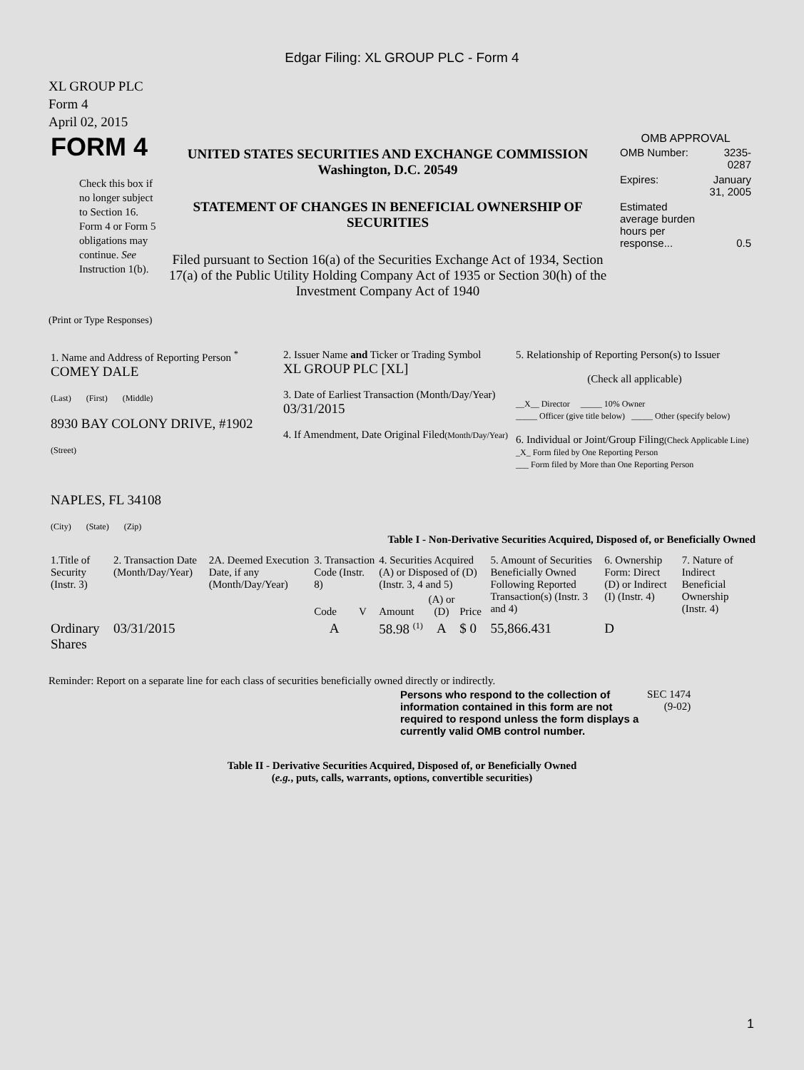Edgar Filing: XL GROUP PLC - Form 4
XL GROUP PLC
Form 4
April 02, 2015
| FORM 4 Check this box if no longer subject to Section 16. Form 4 or Form 5 obligations may continue. See Instruction 1(b). | UNITED STATES SECURITIES AND EXCHANGE COMMISSION Washington, D.C. 20549 STATEMENT OF CHANGES IN BENEFICIAL OWNERSHIP OF SECURITIES Filed pursuant to Section 16(a) of the Securities Exchange Act of 1934, Section 17(a) of the Public Utility Holding Company Act of 1935 or Section 30(h) of the Investment Company Act of 1940 | OMB APPROVAL / OMB Number: / 3235-0287 / / Expires: / January 31, 2005 / / Estimated average burden hours per response... / 0.5 / |
(Print or Type Responses)
| 1. Name and Address of Reporting Person <sup>*</sup> COMEY DALE (Last) (First) (Middle) 8930 BAY COLONY DRIVE, #1902 (Street) NAPLES, FL 34108 (City) (State) (Zip) | 2. Issuer Name and Ticker or Trading Symbol XL GROUP PLC [XL] 3. Date of Earliest Transaction (Month/Day/Year) 03/31/2015 4. If Amendment, Date Original Filed (Month/Day/Year) | 5. Relationship of Reporting Person(s) to Issuer (Check all applicable) __X__ Director _____ 10% Owner _____ Officer (give title below) _____ Other (specify below) 6. Individual or Joint/Group Filing (Check Applicable Line) _X_ Form filed by One Reporting Person ___ Form filed by More than One Reporting Person |
Table I - Non-Derivative Securities Acquired, Disposed of, or Beneficially Owned
| 1.Title of Security (Instr. 3) | 2. Transaction Date (Month/Day/Year) | 2A. Deemed Execution Date, if any (Month/Day/Year) | 3. Transaction Code (Instr. 8) | | 4. Securities Acquired (A) or Disposed of (D) (Instr. 3, 4 and 5) | | | 5. Amount of Securities Beneficially Owned Following Reported Transaction(s) (Instr. 3 and 4) | 6. Ownership Form: Direct (D) or Indirect (I) (Instr. 4) | 7. Nature of Indirect Beneficial Ownership (Instr. 4) |
| | | | Code | V | Amount | (A) or (D) | Price | | | |
| Ordinary Shares | 03/31/2015 | | A | | 58.98 <sup>(1)</sup> | A | $ 0 | 55,866.431 | D | |
Reminder: Report on a separate line for each class of securities beneficially owned directly or indirectly.
| Persons who respond to the collection of information contained in this form are not required to respond unless the form displays a currently valid OMB control number. | SEC 1474 (9-02) |
Table II - Derivative Securities Acquired, Disposed of, or Beneficially Owned
(e.g., puts, calls, warrants, options, convertible securities)
1